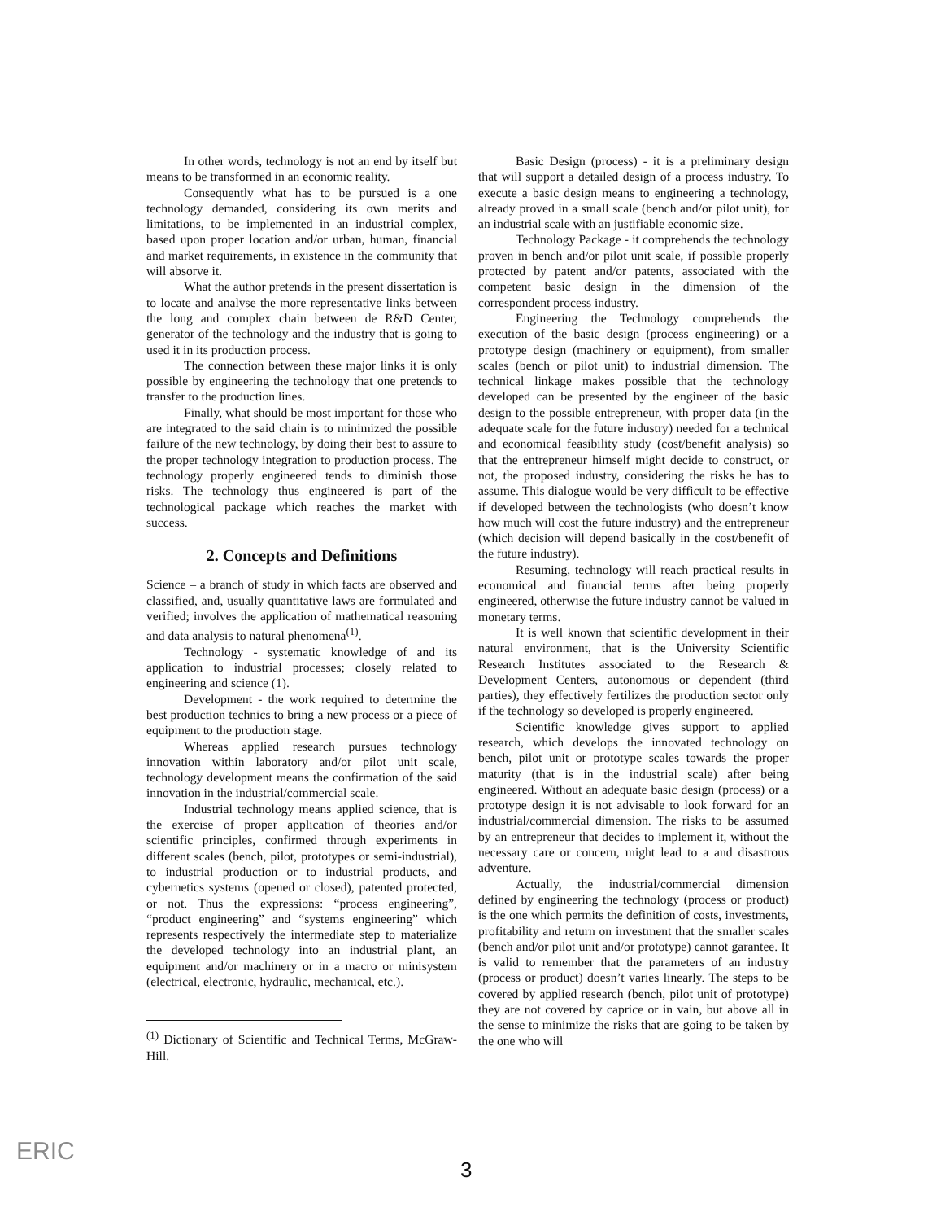In other words, technology is not an end by itself but means to be transformed in an economic reality.
Consequently what has to be pursued is a one technology demanded, considering its own merits and limitations, to be implemented in an industrial complex, based upon proper location and/or urban, human, financial and market requirements, in existence in the community that will absorve it.
What the author pretends in the present dissertation is to locate and analyse the more representative links between the long and complex chain between de R&D Center, generator of the technology and the industry that is going to used it in its production process.
The connection between these major links it is only possible by engineering the technology that one pretends to transfer to the production lines.
Finally, what should be most important for those who are integrated to the said chain is to minimized the possible failure of the new technology, by doing their best to assure to the proper technology integration to production process. The technology properly engineered tends to diminish those risks. The technology thus engineered is part of the technological package which reaches the market with success.
2. Concepts and Definitions
Science – a branch of study in which facts are observed and classified, and, usually quantitative laws are formulated and verified; involves the application of mathematical reasoning and data analysis to natural phenomena<sup>(1)</sup>.
Technology - systematic knowledge of and its application to industrial processes; closely related to engineering and science (1).
Development - the work required to determine the best production technics to bring a new process or a piece of equipment to the production stage.
Whereas applied research pursues technology innovation within laboratory and/or pilot unit scale, technology development means the confirmation of the said innovation in the industrial/commercial scale.
Industrial technology means applied science, that is the exercise of proper application of theories and/or scientific principles, confirmed through experiments in different scales (bench, pilot, prototypes or semi-industrial), to industrial production or to industrial products, and cybernetics systems (opened or closed), patented protected, or not. Thus the expressions: “process engineering”, “product engineering” and “systems engineering” which represents respectively the intermediate step to materialize the developed technology into an industrial plant, an equipment and/or machinery or in a macro or minisystem (electrical, electronic, hydraulic, mechanical, etc.).
<sup>(1)</sup> Dictionary of Scientific and Technical Terms, McGraw-Hill.
Basic Design (process) - it is a preliminary design that will support a detailed design of a process industry. To execute a basic design means to engineering a technology, already proved in a small scale (bench and/or pilot unit), for an industrial scale with an justifiable economic size.
Technology Package - it comprehends the technology proven in bench and/or pilot unit scale, if possible properly protected by patent and/or patents, associated with the competent basic design in the dimension of the correspondent process industry.
Engineering the Technology comprehends the execution of the basic design (process engineering) or a prototype design (machinery or equipment), from smaller scales (bench or pilot unit) to industrial dimension. The technical linkage makes possible that the technology developed can be presented by the engineer of the basic design to the possible entrepreneur, with proper data (in the adequate scale for the future industry) needed for a technical and economical feasibility study (cost/benefit analysis) so that the entrepreneur himself might decide to construct, or not, the proposed industry, considering the risks he has to assume. This dialogue would be very difficult to be effective if developed between the technologists (who doesn’t know how much will cost the future industry) and the entrepreneur (which decision will depend basically in the cost/benefit of the future industry).
Resuming, technology will reach practical results in economical and financial terms after being properly engineered, otherwise the future industry cannot be valued in monetary terms.
It is well known that scientific development in their natural environment, that is the University Scientific Research Institutes associated to the Research & Development Centers, autonomous or dependent (third parties), they effectively fertilizes the production sector only if the technology so developed is properly engineered.
Scientific knowledge gives support to applied research, which develops the innovated technology on bench, pilot unit or prototype scales towards the proper maturity (that is in the industrial scale) after being engineered. Without an adequate basic design (process) or a prototype design it is not advisable to look forward for an industrial/commercial dimension. The risks to be assumed by an entrepreneur that decides to implement it, without the necessary care or concern, might lead to a and disastrous adventure.
Actually, the industrial/commercial dimension defined by engineering the technology (process or product) is the one which permits the definition of costs, investments, profitability and return on investment that the smaller scales (bench and/or pilot unit and/or prototype) cannot garantee. It is valid to remember that the parameters of an industry (process or product) doesn’t varies linearly. The steps to be covered by applied research (bench, pilot unit of prototype) they are not covered by caprice or in vain, but above all in the sense to minimize the risks that are going to be taken by the one who will
ERIC
3